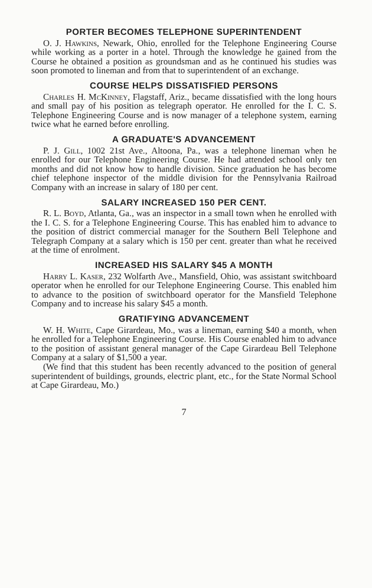PORTER BECOMES TELEPHONE SUPERINTENDENT
O. J. Hawkins, Newark, Ohio, enrolled for the Telephone Engineering Course while working as a porter in a hotel. Through the knowledge he gained from the Course he obtained a position as groundsman and as he continued his studies was soon promoted to lineman and from that to superintendent of an exchange.
COURSE HELPS DISSATISFIED PERSONS
Charles H. McKinney, Flagstaff, Ariz., became dissatisfied with the long hours and small pay of his position as telegraph operator. He enrolled for the I. C. S. Telephone Engineering Course and is now manager of a telephone system, earning twice what he earned before enrolling.
A GRADUATE'S ADVANCEMENT
P. J. Gill, 1002 21st Ave., Altoona, Pa., was a telephone lineman when he enrolled for our Telephone Engineering Course. He had attended school only ten months and did not know how to handle division. Since graduation he has become chief telephone inspector of the middle division for the Pennsylvania Railroad Company with an increase in salary of 180 per cent.
SALARY INCREASED 150 PER CENT.
R. L. Boyd, Atlanta, Ga., was an inspector in a small town when he enrolled with the I. C. S. for a Telephone Engineering Course. This has enabled him to advance to the position of district commercial manager for the Southern Bell Telephone and Telegraph Company at a salary which is 150 per cent. greater than what he received at the time of enrolment.
INCREASED HIS SALARY $45 A MONTH
Harry L. Kaser, 232 Wolfarth Ave., Mansfield, Ohio, was assistant switchboard operator when he enrolled for our Telephone Engineering Course. This enabled him to advance to the position of switchboard operator for the Mansfield Telephone Company and to increase his salary $45 a month.
GRATIFYING ADVANCEMENT
W. H. White, Cape Girardeau, Mo., was a lineman, earning $40 a month, when he enrolled for a Telephone Engineering Course. His Course enabled him to advance to the position of assistant general manager of the Cape Girardeau Bell Telephone Company at a salary of $1,500 a year.
(We find that this student has been recently advanced to the position of general superintendent of buildings, grounds, electric plant, etc., for the State Normal School at Cape Girardeau, Mo.)
7